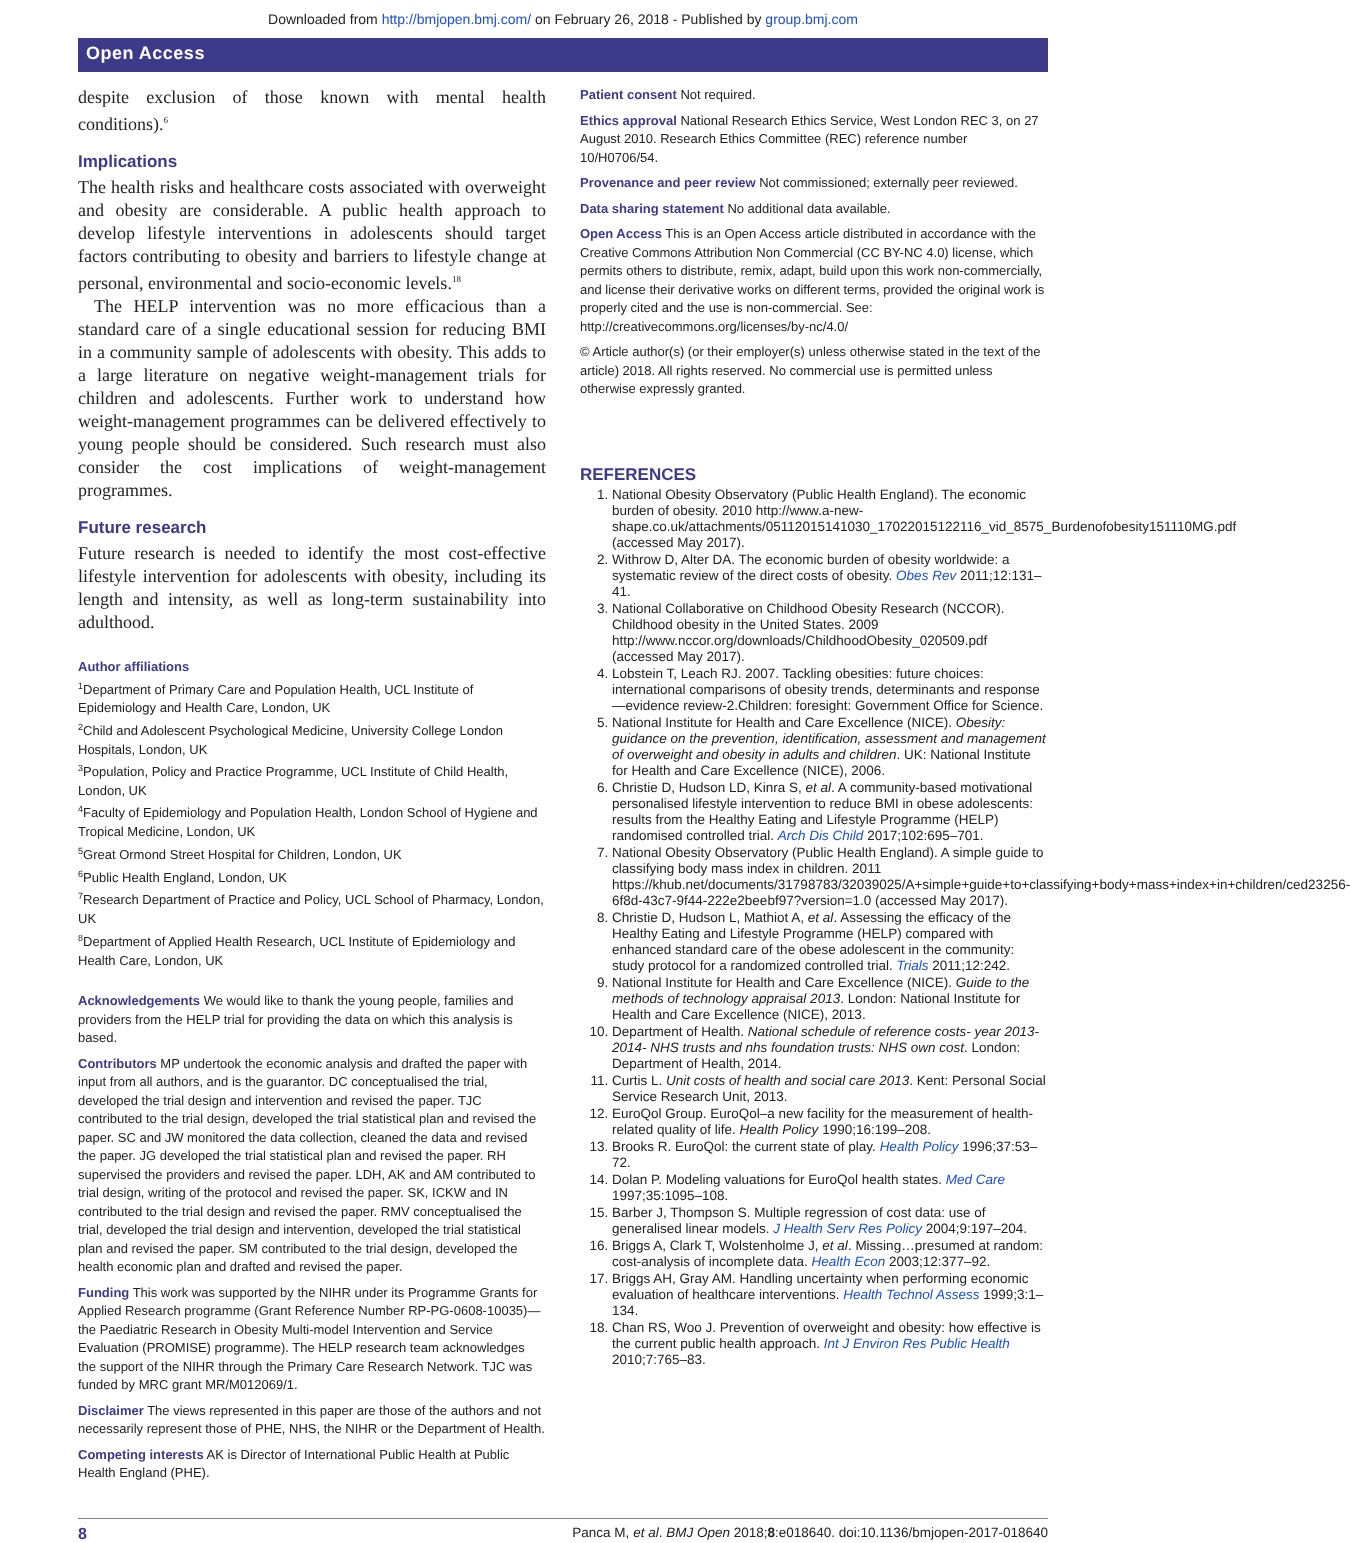Downloaded from http://bmjopen.bmj.com/ on February 26, 2018 - Published by group.bmj.com
Open Access
despite exclusion of those known with mental health conditions).<sup>6</sup>
Implications
The health risks and healthcare costs associated with overweight and obesity are considerable. A public health approach to develop lifestyle interventions in adolescents should target factors contributing to obesity and barriers to lifestyle change at personal, environmental and socio-economic levels.<sup>18</sup>
The HELP intervention was no more efficacious than a standard care of a single educational session for reducing BMI in a community sample of adolescents with obesity. This adds to a large literature on negative weight-management trials for children and adolescents. Further work to understand how weight-management programmes can be delivered effectively to young people should be considered. Such research must also consider the cost implications of weight-management programmes.
Future research
Future research is needed to identify the most cost-effective lifestyle intervention for adolescents with obesity, including its length and intensity, as well as long-term sustainability into adulthood.
Author affiliations
<sup>1</sup> Department of Primary Care and Population Health, UCL Institute of Epidemiology and Health Care, London, UK
<sup>2</sup> Child and Adolescent Psychological Medicine, University College London Hospitals, London, UK
<sup>3</sup> Population, Policy and Practice Programme, UCL Institute of Child Health, London, UK
<sup>4</sup> Faculty of Epidemiology and Population Health, London School of Hygiene and Tropical Medicine, London, UK
<sup>5</sup> Great Ormond Street Hospital for Children, London, UK
<sup>6</sup> Public Health England, London, UK
<sup>7</sup> Research Department of Practice and Policy, UCL School of Pharmacy, London, UK
<sup>8</sup> Department of Applied Health Research, UCL Institute of Epidemiology and Health Care, London, UK
Acknowledgements We would like to thank the young people, families and providers from the HELP trial for providing the data on which this analysis is based.
Contributors MP undertook the economic analysis and drafted the paper with input from all authors, and is the guarantor. DC conceptualised the trial, developed the trial design and intervention and revised the paper. TJC contributed to the trial design, developed the trial statistical plan and revised the paper. SC and JW monitored the data collection, cleaned the data and revised the paper. JG developed the trial statistical plan and revised the paper. RH supervised the providers and revised the paper. LDH, AK and AM contributed to trial design, writing of the protocol and revised the paper. SK, ICKW and IN contributed to the trial design and revised the paper. RMV conceptualised the trial, developed the trial design and intervention, developed the trial statistical plan and revised the paper. SM contributed to the trial design, developed the health economic plan and drafted and revised the paper.
Funding This work was supported by the NIHR under its Programme Grants for Applied Research programme (Grant Reference Number RP-PG-0608-10035)—the Paediatric Research in Obesity Multi-model Intervention and Service Evaluation (PROMISE) programme). The HELP research team acknowledges the support of the NIHR through the Primary Care Research Network. TJC was funded by MRC grant MR/M012069/1.
Disclaimer The views represented in this paper are those of the authors and not necessarily represent those of PHE, NHS, the NIHR or the Department of Health.
Competing interests AK is Director of International Public Health at Public Health England (PHE).
Patient consent Not required.
Ethics approval National Research Ethics Service, West London REC 3, on 27 August 2010. Research Ethics Committee (REC) reference number 10/H0706/54.
Provenance and peer review Not commissioned; externally peer reviewed.
Data sharing statement No additional data available.
Open Access This is an Open Access article distributed in accordance with the Creative Commons Attribution Non Commercial (CC BY-NC 4.0) license, which permits others to distribute, remix, adapt, build upon this work non-commercially, and license their derivative works on different terms, provided the original work is properly cited and the use is non-commercial. See: http://creativecommons.org/licenses/by-nc/4.0/
© Article author(s) (or their employer(s) unless otherwise stated in the text of the article) 2018. All rights reserved. No commercial use is permitted unless otherwise expressly granted.
REFERENCES
1. National Obesity Observatory (Public Health England). The economic burden of obesity. 2010 http://www.a-new-shape.co.uk/attachments/05112015141030_17022015122116_vid_8575_Burdenofobesity151110MG.pdf (accessed May 2017).
2. Withrow D, Alter DA. The economic burden of obesity worldwide: a systematic review of the direct costs of obesity. Obes Rev 2011;12:131–41.
3. National Collaborative on Childhood Obesity Research (NCCOR). Childhood obesity in the United States. 2009 http://www.nccor.org/downloads/ChildhoodObesity_020509.pdf (accessed May 2017).
4. Lobstein T, Leach RJ. 2007. Tackling obesities: future choices: international comparisons of obesity trends, determinants and response—evidence review-2.Children: foresight: Government Office for Science.
5. National Institute for Health and Care Excellence (NICE). Obesity: guidance on the prevention, identification, assessment and management of overweight and obesity in adults and children. UK: National Institute for Health and Care Excellence (NICE), 2006.
6. Christie D, Hudson LD, Kinra S, et al. A community-based motivational personalised lifestyle intervention to reduce BMI in obese adolescents: results from the Healthy Eating and Lifestyle Programme (HELP) randomised controlled trial. Arch Dis Child 2017;102:695–701.
7. National Obesity Observatory (Public Health England). A simple guide to classifying body mass index in children. 2011 https://khub.net/documents/31798783/32039025/A+simple+guide+to+classifying+body+mass+index+in+children/ced23256-6f8d-43c7-9f44-222e2beebf97?version=1.0 (accessed May 2017).
8. Christie D, Hudson L, Mathiot A, et al. Assessing the efficacy of the Healthy Eating and Lifestyle Programme (HELP) compared with enhanced standard care of the obese adolescent in the community: study protocol for a randomized controlled trial. Trials 2011;12:242.
9. National Institute for Health and Care Excellence (NICE). Guide to the methods of technology appraisal 2013. London: National Institute for Health and Care Excellence (NICE), 2013.
10. Department of Health. National schedule of reference costs- year 2013-2014- NHS trusts and nhs foundation trusts: NHS own cost. London: Department of Health, 2014.
11. Curtis L. Unit costs of health and social care 2013. Kent: Personal Social Service Research Unit, 2013.
12. EuroQol Group. EuroQol–a new facility for the measurement of health-related quality of life. Health Policy 1990;16:199–208.
13. Brooks R. EuroQol: the current state of play. Health Policy 1996;37:53–72.
14. Dolan P. Modeling valuations for EuroQol health states. Med Care 1997;35:1095–108.
15. Barber J, Thompson S. Multiple regression of cost data: use of generalised linear models. J Health Serv Res Policy 2004;9:197–204.
16. Briggs A, Clark T, Wolstenholme J, et al. Missing…presumed at random: cost-analysis of incomplete data. Health Econ 2003;12:377–92.
17. Briggs AH, Gray AM. Handling uncertainty when performing economic evaluation of healthcare interventions. Health Technol Assess 1999;3:1–134.
18. Chan RS, Woo J. Prevention of overweight and obesity: how effective is the current public health approach. Int J Environ Res Public Health 2010;7:765–83.
8 Panca M, et al. BMJ Open 2018;8:e018640. doi:10.1136/bmjopen-2017-018640